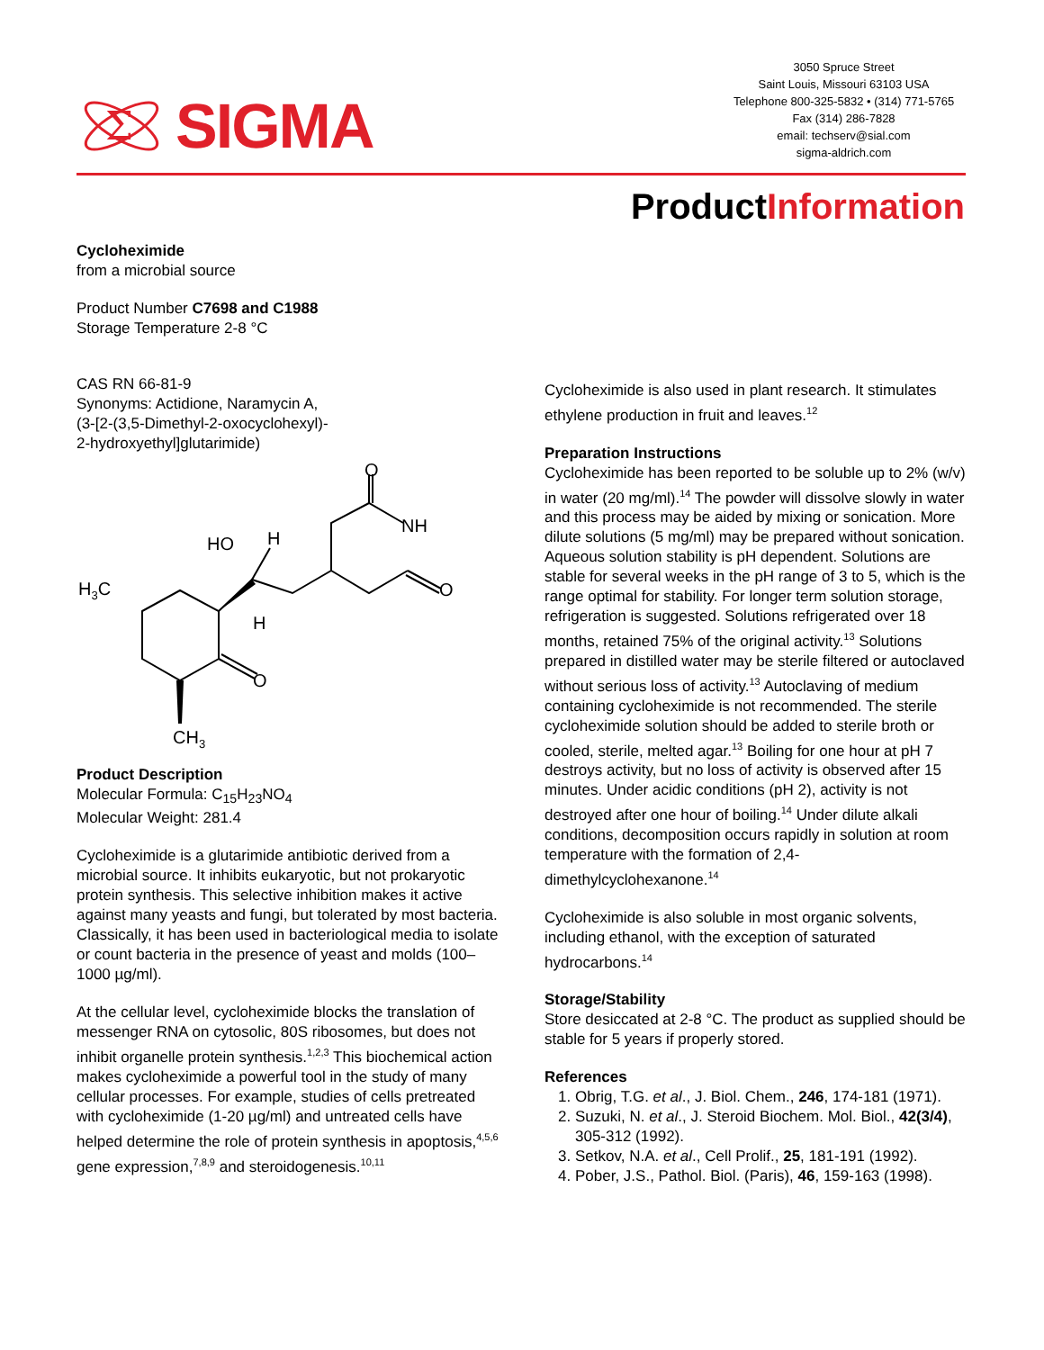Σ
SIGMA
3050 Spruce Street
Saint Louis, Missouri 63103 USA
Telephone 800-325-5832 • (314) 771-5765
Fax (314) 286-7828
email: techserv@sial.com
sigma-aldrich.com
ProductInformation
Cycloheximide
from a microbial source
Product Number C7698 and C1988
Storage Temperature 2-8 °C
CAS RN 66-81-9
Synonyms: Actidione, Naramycin A,
(3-[2-(3,5-Dimethyl-2-oxocyclohexyl)-
2-hydroxyethyl]glutarimide)
O
NH
O
HO
H
H
H3C
O
CH3
Product Description
Molecular Formula: C<sub>15</sub>H<sub>23</sub>NO<sub>4</sub>
Molecular Weight: 281.4
Cycloheximide is a glutarimide antibiotic derived from a microbial source. It inhibits eukaryotic, but not prokaryotic protein synthesis. This selective inhibition makes it active against many yeasts and fungi, but tolerated by most bacteria. Classically, it has been used in bacteriological media to isolate or count bacteria in the presence of yeast and molds (100–1000 µg/ml).
At the cellular level, cycloheximide blocks the translation of messenger RNA on cytosolic, 80S ribosomes, but does not inhibit organelle protein synthesis.<sup>1,2,3</sup> This biochemical action makes cycloheximide a powerful tool in the study of many cellular processes. For example, studies of cells pretreated with cycloheximide (1-20 µg/ml) and untreated cells have helped determine the role of protein synthesis in apoptosis,<sup>4,5,6</sup> gene expression,<sup>7,8,9</sup> and steroidogenesis.<sup>10,11</sup>
Cycloheximide is also used in plant research. It stimulates ethylene production in fruit and leaves.<sup>12</sup>
Preparation Instructions
Cycloheximide has been reported to be soluble up to 2% (w/v) in water (20 mg/ml).<sup>14</sup> The powder will dissolve slowly in water and this process may be aided by mixing or sonication. More dilute solutions (5 mg/ml) may be prepared without sonication. Aqueous solution stability is pH dependent. Solutions are stable for several weeks in the pH range of 3 to 5, which is the range optimal for stability. For longer term solution storage, refrigeration is suggested. Solutions refrigerated over 18 months, retained 75% of the original activity.<sup>13</sup> Solutions prepared in distilled water may be sterile filtered or autoclaved without serious loss of activity.<sup>13</sup> Autoclaving of medium containing cycloheximide is not recommended. The sterile cycloheximide solution should be added to sterile broth or cooled, sterile, melted agar.<sup>13</sup> Boiling for one hour at pH 7 destroys activity, but no loss of activity is observed after 15 minutes. Under acidic conditions (pH 2), activity is not destroyed after one hour of boiling.<sup>14</sup> Under dilute alkali conditions, decomposition occurs rapidly in solution at room temperature with the formation of 2,4-dimethylcyclohexanone.<sup>14</sup>
Cycloheximide is also soluble in most organic solvents, including ethanol, with the exception of saturated hydrocarbons.<sup>14</sup>
Storage/Stability
Store desiccated at 2-8 °C. The product as supplied should be stable for 5 years if properly stored.
References
1. Obrig, T.G. et al., J. Biol. Chem., 246, 174-181 (1971).
2. Suzuki, N. et al., J. Steroid Biochem. Mol. Biol., 42(3/4), 305-312 (1992).
3. Setkov, N.A. et al., Cell Prolif., 25, 181-191 (1992).
4. Pober, J.S., Pathol. Biol. (Paris), 46, 159-163 (1998).